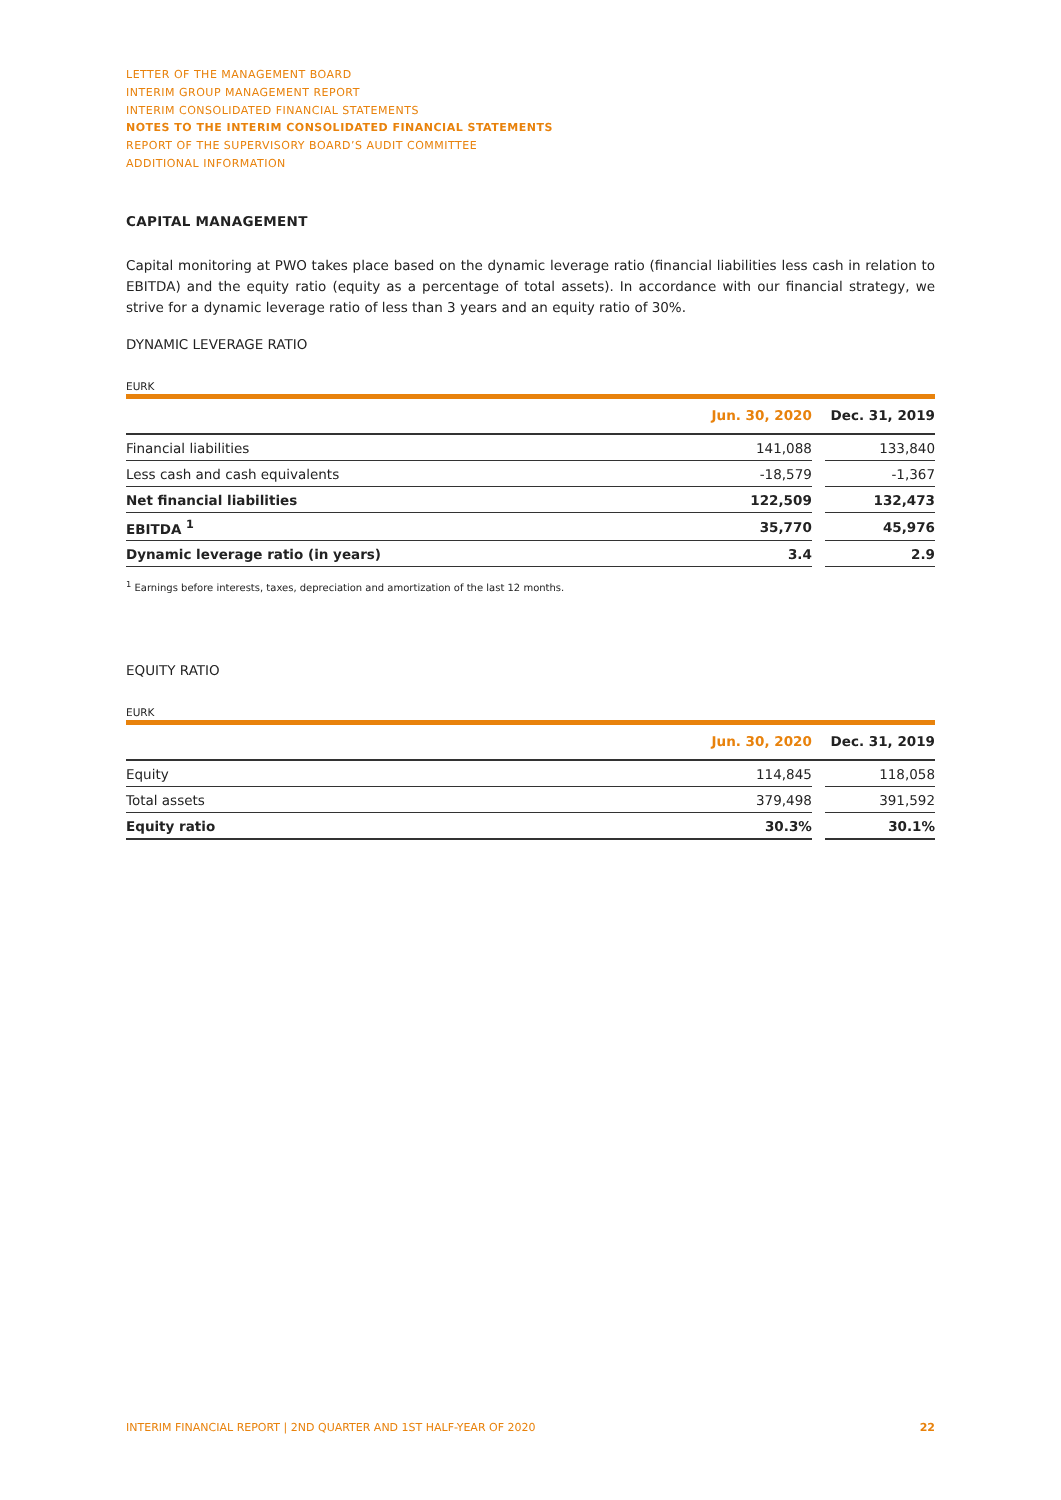LETTER OF THE MANAGEMENT BOARD
INTERIM GROUP MANAGEMENT REPORT
INTERIM CONSOLIDATED FINANCIAL STATEMENTS
NOTES TO THE INTERIM CONSOLIDATED FINANCIAL STATEMENTS
REPORT OF THE SUPERVISORY BOARD’S AUDIT COMMITTEE
ADDITIONAL INFORMATION
CAPITAL MANAGEMENT
Capital monitoring at PWO takes place based on the dynamic leverage ratio (financial liabilities less cash in relation to EBITDA) and the equity ratio (equity as a percentage of total assets). In accordance with our financial strategy, we strive for a dynamic leverage ratio of less than 3 years and an equity ratio of 30%.
DYNAMIC LEVERAGE RATIO
EURK
| | Jun. 30, 2020 | | Dec. 31, 2019 |
| --- | --- | --- | --- |
| Financial liabilities | 141,088 | | 133,840 |
| Less cash and cash equivalents | -18,579 | | -1,367 |
| Net financial liabilities | 122,509 | | 132,473 |
| EBITDA <sup>1</sup> | 35,770 | | 45,976 |
| Dynamic leverage ratio (in years) | 3.4 | | 2.9 |
<sup>1</sup> Earnings before interests, taxes, depreciation and amortization of the last 12 months.
EQUITY RATIO
EURK
| | Jun. 30, 2020 | | Dec. 31, 2019 |
| --- | --- | --- | --- |
| Equity | 114,845 | | 118,058 |
| Total assets | 379,498 | | 391,592 |
| Equity ratio | 30.3% | | 30.1% |
INTERIM FINANCIAL REPORT | 2ND QUARTER AND 1ST HALF-YEAR OF 2020 22